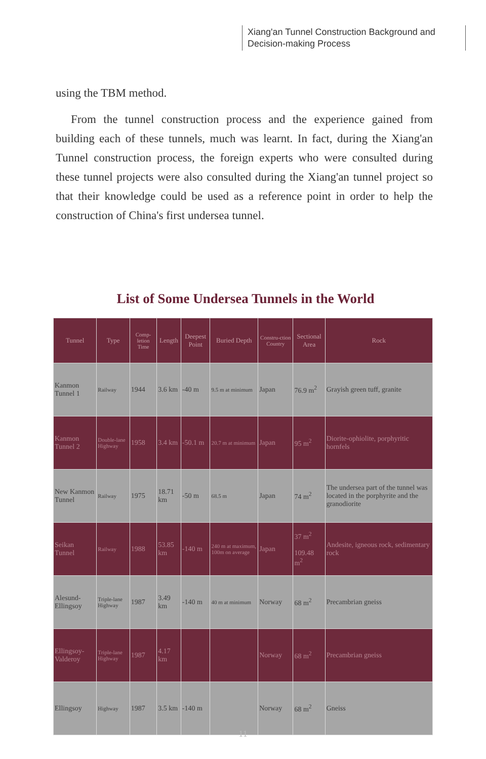Xiang'an Tunnel Construction Background and Decision-making Process
using the TBM method.
From the tunnel construction process and the experience gained from building each of these tunnels, much was learnt. In fact, during the Xiang'an Tunnel construction process, the foreign experts who were consulted during these tunnel projects were also consulted during the Xiang'an tunnel project so that their knowledge could be used as a reference point in order to help the construction of China's first undersea tunnel.
List of Some Undersea Tunnels in the World
| Tunnel | Type | Comp-letion Time | Length | Deepest Point | Buried Depth | Constru-ction Country | Sectional Area | Rock |
| --- | --- | --- | --- | --- | --- | --- | --- | --- |
| Kanmon Tunnel 1 | Railway | 1944 | 3.6 km | -40 m | 9.5 m at minimum | Japan | 76.9 m<sup>2</sup> | Grayish green tuff, granite |
| Kanmon Tunnel 2 | Double-lane Highway | 1958 | 3.4 km | -50.1 m | 20.7 m at minimum | Japan | 95 m<sup>2</sup> | Diorite-ophiolite, porphyritic hornfels |
| New Kanmon Tunnel | Railway | 1975 | 18.71 km | -50 m | 68.5 m | Japan | 74 m<sup>2</sup> | The undersea part of the tunnel was located in the porphyrite and the granodiorite |
| Seikan Tunnel | Railway | 1988 | 53.85 km | -140 m | 240 m at maximum, 100m on average | Japan | 37 m<sup>2</sup> 109.48 m<sup>2</sup> | Andesite, igneous rock, sedimentary rock |
| Alesund-Ellingsoy | Triple-lane Highway | 1987 | 3.49 km | -140 m | 40 m at minimum | Norway | 68 m<sup>2</sup> | Precambrian gneiss |
| Ellingsoy-Valderoy | Triple-lane Highway | 1987 | 4.17 km | | | Norway | 68 m<sup>2</sup> | Precambrian gneiss |
| Ellingsoy | Highway | 1987 | 3.5 km | -140 m | | Norway | 68 m<sup>2</sup> | Gneiss |
11